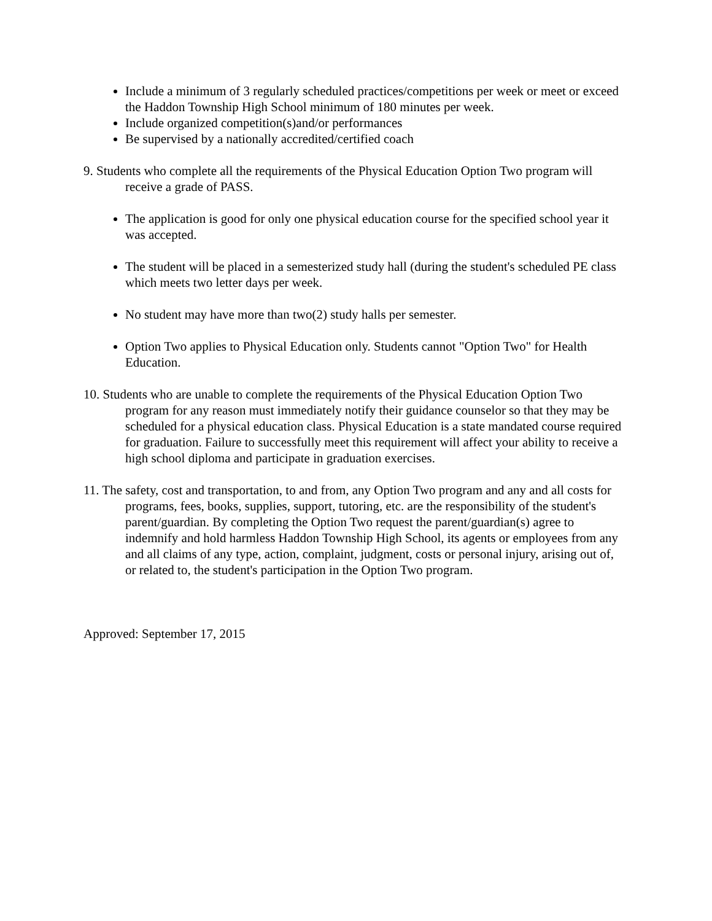Include a minimum of 3 regularly scheduled practices/competitions per week or meet or exceed the Haddon Township High School minimum of 180 minutes per week.
Include organized competition(s)and/or performances
Be supervised by a nationally accredited/certified coach
9. Students who complete all the requirements of the Physical Education Option Two program will receive a grade of PASS.
The application is good for only one physical education course for the specified school year it was accepted.
The student will be placed in a semesterized study hall (during the student's scheduled PE class which meets two letter days per week.
No student may have more than two(2) study halls per semester.
Option Two applies to Physical Education only. Students cannot "Option Two" for Health Education.
10. Students who are unable to complete the requirements of the Physical Education Option Two program for any reason must immediately notify their guidance counselor so that they may be scheduled for a physical education class. Physical Education is a state mandated course required for graduation. Failure to successfully meet this requirement will affect your ability to receive a high school diploma and participate in graduation exercises.
11. The safety, cost and transportation, to and from, any Option Two program and any and all costs for programs, fees, books, supplies, support, tutoring, etc. are the responsibility of the student's parent/guardian. By completing the Option Two request the parent/guardian(s) agree to indemnify and hold harmless Haddon Township High School, its agents or employees from any and all claims of any type, action, complaint, judgment, costs or personal injury, arising out of, or related to, the student's participation in the Option Two program.
Approved: September 17, 2015